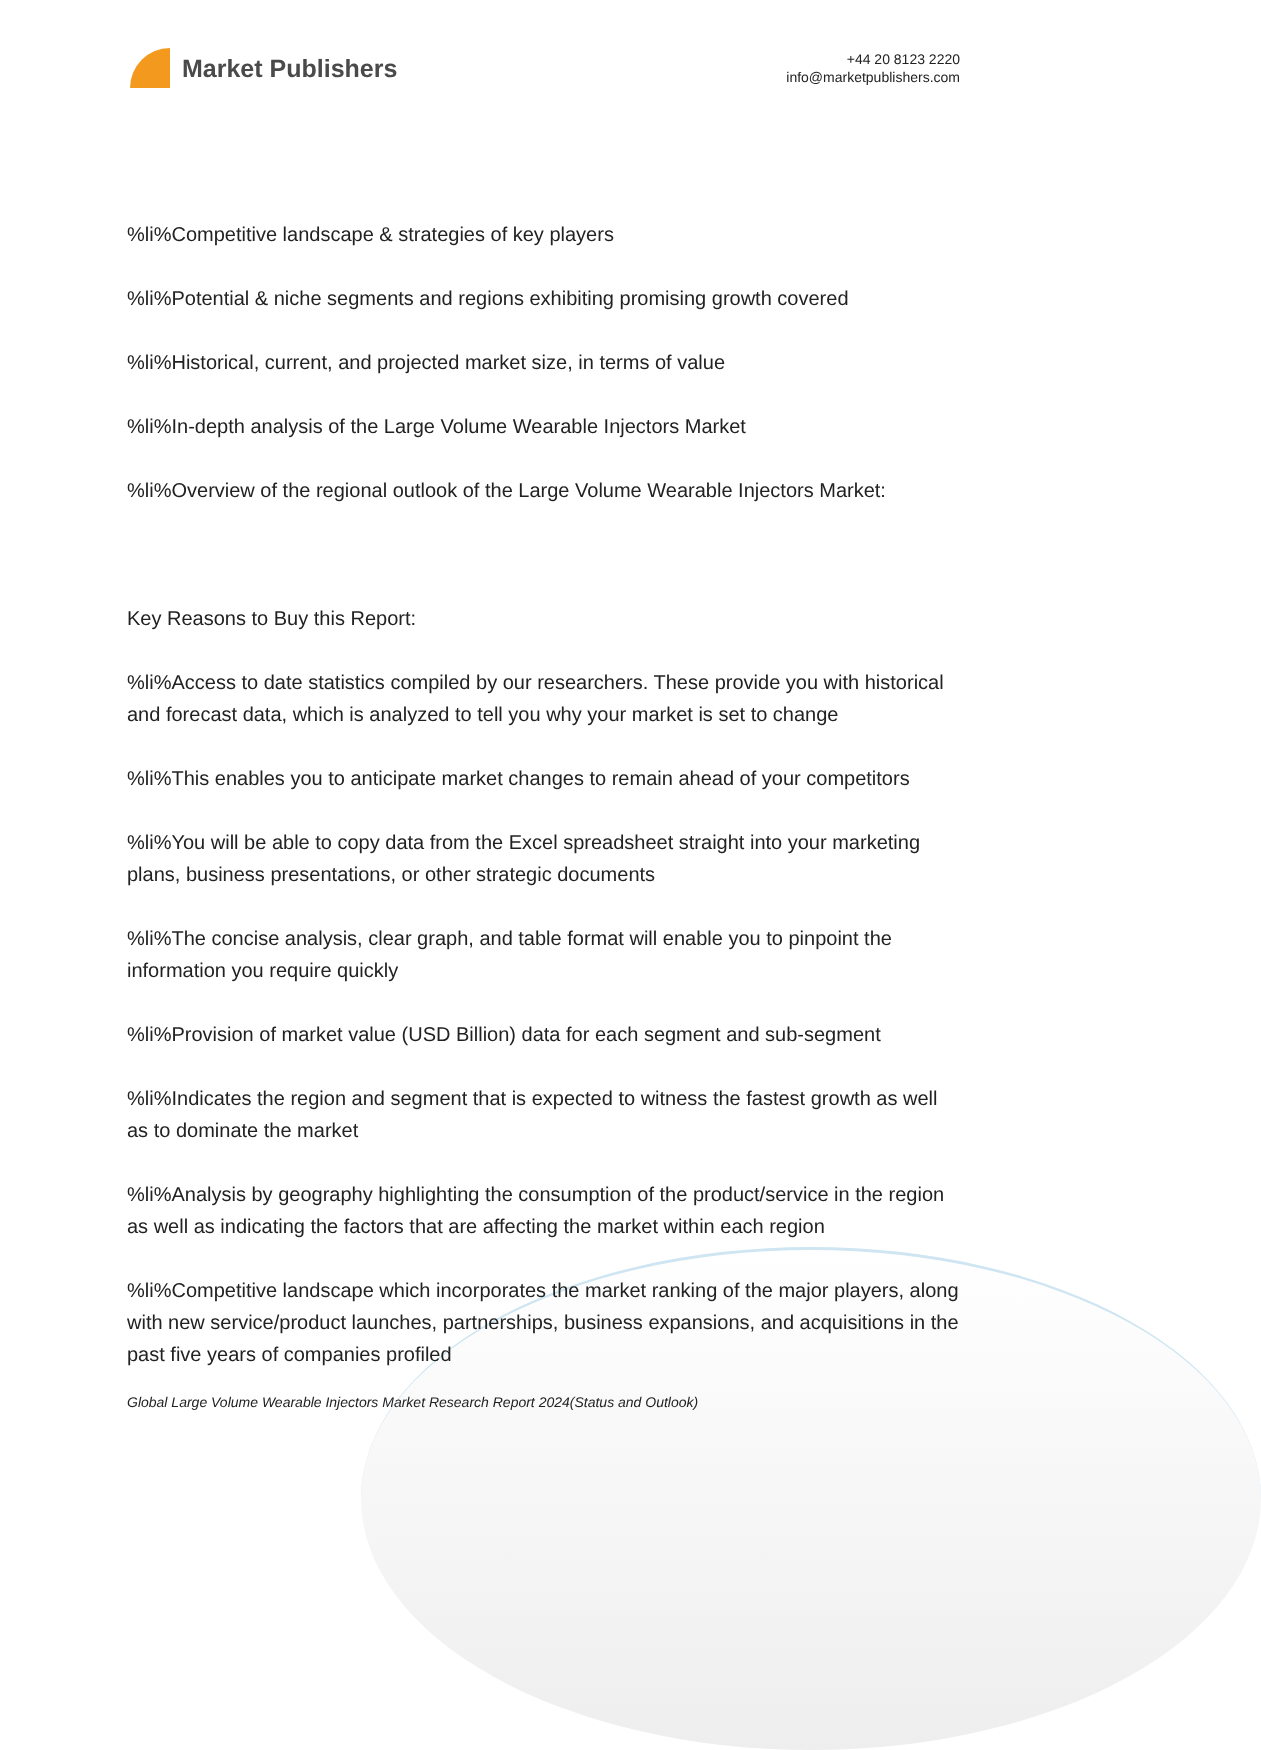Market Publishers
+44 20 8123 2220
info@marketpublishers.com
%li%Competitive landscape & strategies of key players
%li%Potential & niche segments and regions exhibiting promising growth covered
%li%Historical, current, and projected market size, in terms of value
%li%In-depth analysis of the Large Volume Wearable Injectors Market
%li%Overview of the regional outlook of the Large Volume Wearable Injectors Market:
Key Reasons to Buy this Report:
%li%Access to date statistics compiled by our researchers. These provide you with historical and forecast data, which is analyzed to tell you why your market is set to change
%li%This enables you to anticipate market changes to remain ahead of your competitors
%li%You will be able to copy data from the Excel spreadsheet straight into your marketing plans, business presentations, or other strategic documents
%li%The concise analysis, clear graph, and table format will enable you to pinpoint the information you require quickly
%li%Provision of market value (USD Billion) data for each segment and sub-segment
%li%Indicates the region and segment that is expected to witness the fastest growth as well as to dominate the market
%li%Analysis by geography highlighting the consumption of the product/service in the region as well as indicating the factors that are affecting the market within each region
%li%Competitive landscape which incorporates the market ranking of the major players, along with new service/product launches, partnerships, business expansions, and acquisitions in the past five years of companies profiled
Global Large Volume Wearable Injectors Market Research Report 2024(Status and Outlook)